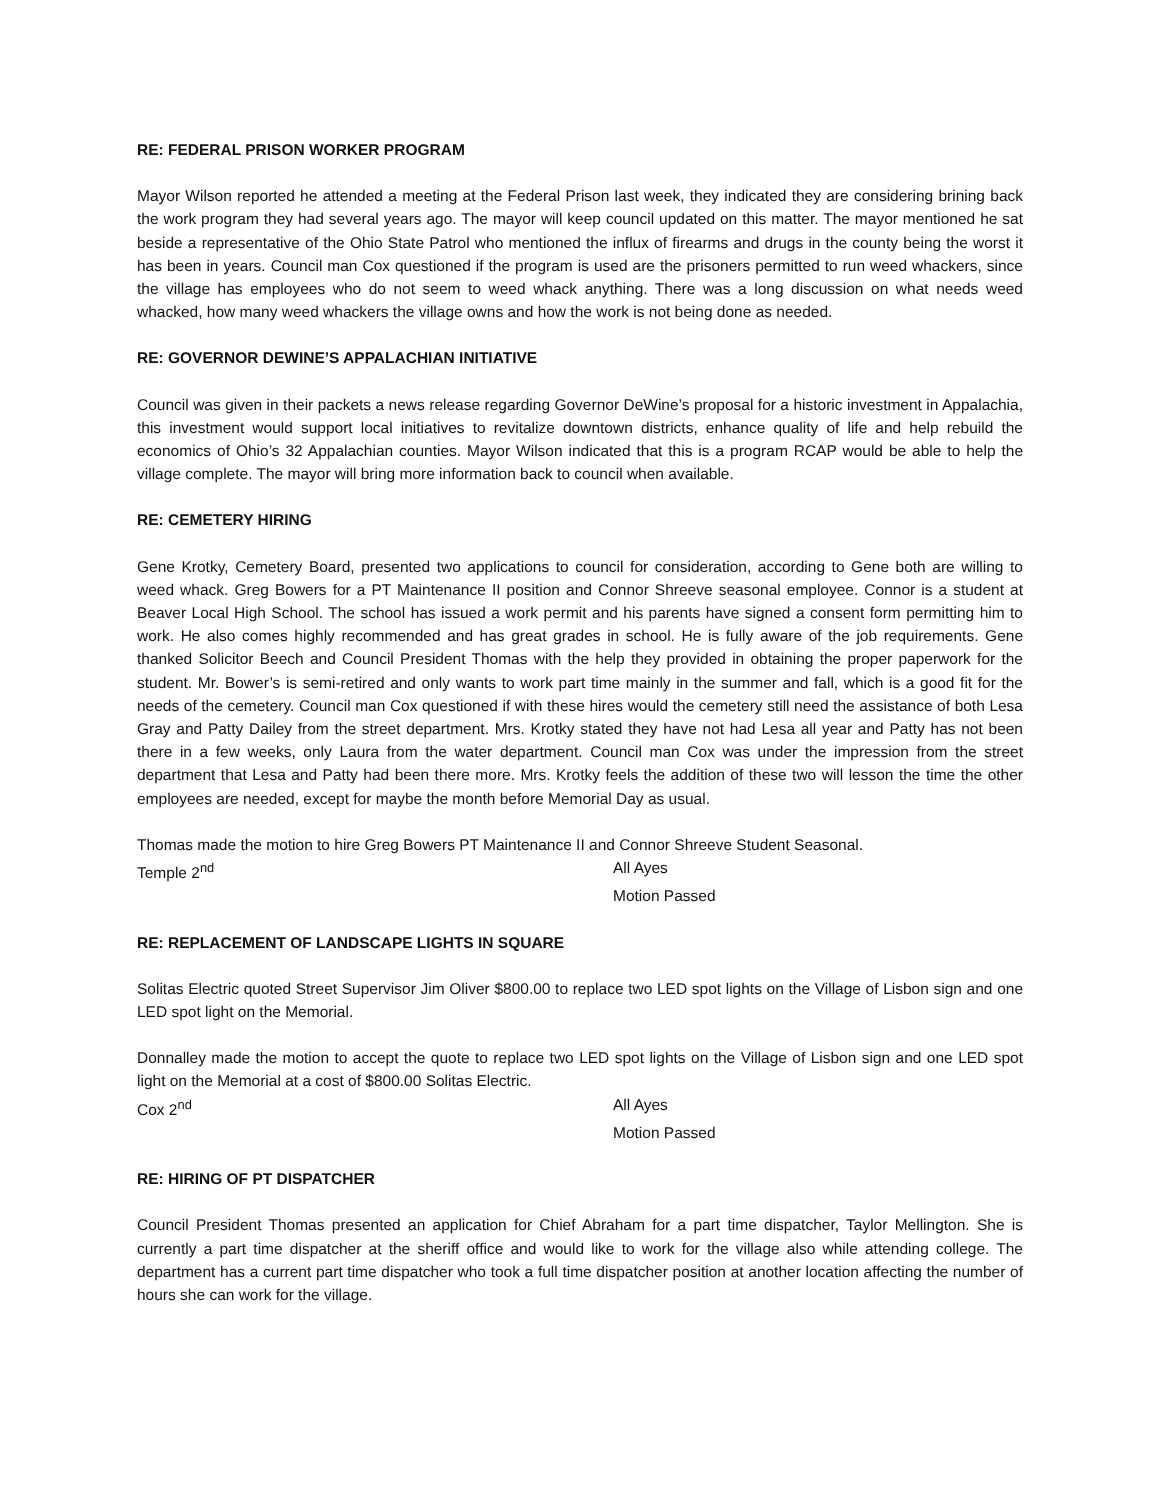RE: FEDERAL PRISON WORKER PROGRAM
Mayor Wilson reported he attended a meeting at the Federal Prison last week, they indicated they are considering brining back the work program they had several years ago. The mayor will keep council updated on this matter. The mayor mentioned he sat beside a representative of the Ohio State Patrol who mentioned the influx of firearms and drugs in the county being the worst it has been in years. Council man Cox questioned if the program is used are the prisoners permitted to run weed whackers, since the village has employees who do not seem to weed whack anything. There was a long discussion on what needs weed whacked, how many weed whackers the village owns and how the work is not being done as needed.
RE: GOVERNOR DEWINE’S APPALACHIAN INITIATIVE
Council was given in their packets a news release regarding Governor DeWine’s proposal for a historic investment in Appalachia, this investment would support local initiatives to revitalize downtown districts, enhance quality of life and help rebuild the economics of Ohio’s 32 Appalachian counties. Mayor Wilson indicated that this is a program RCAP would be able to help the village complete. The mayor will bring more information back to council when available.
RE: CEMETERY HIRING
Gene Krotky, Cemetery Board, presented two applications to council for consideration, according to Gene both are willing to weed whack. Greg Bowers for a PT Maintenance II position and Connor Shreeve seasonal employee. Connor is a student at Beaver Local High School. The school has issued a work permit and his parents have signed a consent form permitting him to work. He also comes highly recommended and has great grades in school. He is fully aware of the job requirements. Gene thanked Solicitor Beech and Council President Thomas with the help they provided in obtaining the proper paperwork for the student. Mr. Bower’s is semi-retired and only wants to work part time mainly in the summer and fall, which is a good fit for the needs of the cemetery. Council man Cox questioned if with these hires would the cemetery still need the assistance of both Lesa Gray and Patty Dailey from the street department. Mrs. Krotky stated they have not had Lesa all year and Patty has not been there in a few weeks, only Laura from the water department. Council man Cox was under the impression from the street department that Lesa and Patty had been there more. Mrs. Krotky feels the addition of these two will lesson the time the other employees are needed, except for maybe the month before Memorial Day as usual.
Thomas made the motion to hire Greg Bowers PT Maintenance II and Connor Shreeve Student Seasonal.
Temple 2<sup>nd</sup> All Ayes
Motion Passed
RE: REPLACEMENT OF LANDSCAPE LIGHTS IN SQUARE
Solitas Electric quoted Street Supervisor Jim Oliver $800.00 to replace two LED spot lights on the Village of Lisbon sign and one LED spot light on the Memorial.
Donnalley made the motion to accept the quote to replace two LED spot lights on the Village of Lisbon sign and one LED spot light on the Memorial at a cost of $800.00 Solitas Electric.
Cox 2<sup>nd</sup> All Ayes
Motion Passed
RE: HIRING OF PT DISPATCHER
Council President Thomas presented an application for Chief Abraham for a part time dispatcher, Taylor Mellington. She is currently a part time dispatcher at the sheriff office and would like to work for the village also while attending college. The department has a current part time dispatcher who took a full time dispatcher position at another location affecting the number of hours she can work for the village.